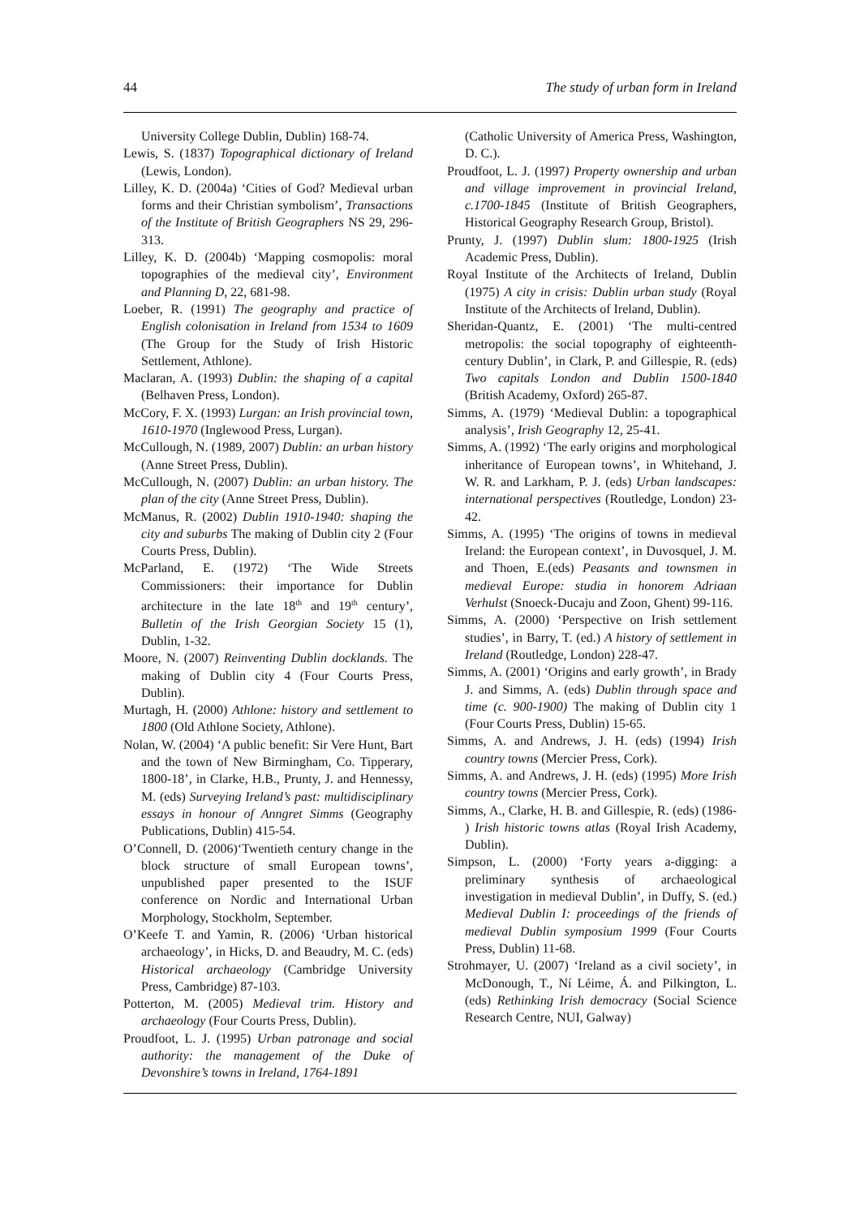44 The study of urban form in Ireland
University College Dublin, Dublin) 168-74.
Lewis, S. (1837) Topographical dictionary of Ireland (Lewis, London).
Lilley, K. D. (2004a) ‘Cities of God? Medieval urban forms and their Christian symbolism’, Transactions of the Institute of British Geographers NS 29, 296-313.
Lilley, K. D. (2004b) ‘Mapping cosmopolis: moral topographies of the medieval city’, Environment and Planning D, 22, 681-98.
Loeber, R. (1991) The geography and practice of English colonisation in Ireland from 1534 to 1609 (The Group for the Study of Irish Historic Settlement, Athlone).
Maclaran, A. (1993) Dublin: the shaping of a capital (Belhaven Press, London).
McCory, F. X. (1993) Lurgan: an Irish provincial town, 1610-1970 (Inglewood Press, Lurgan).
McCullough, N. (1989, 2007) Dublin: an urban history (Anne Street Press, Dublin).
McCullough, N. (2007) Dublin: an urban history. The plan of the city (Anne Street Press, Dublin).
McManus, R. (2002) Dublin 1910-1940: shaping the city and suburbs The making of Dublin city 2 (Four Courts Press, Dublin).
McParland, E. (1972) ‘The Wide Streets Commissioners: their importance for Dublin architecture in the late 18<sup>th</sup> and 19<sup>th</sup> century’, Bulletin of the Irish Georgian Society 15 (1), Dublin, 1-32.
Moore, N. (2007) Reinventing Dublin docklands. The making of Dublin city 4 (Four Courts Press, Dublin).
Murtagh, H. (2000) Athlone: history and settlement to 1800 (Old Athlone Society, Athlone).
Nolan, W. (2004) ‘A public benefit: Sir Vere Hunt, Bart and the town of New Birmingham, Co. Tipperary, 1800-18’, in Clarke, H.B., Prunty, J. and Hennessy, M. (eds) Surveying Ireland’s past: multidisciplinary essays in honour of Anngret Simms (Geography Publications, Dublin) 415-54.
O’Connell, D. (2006)‘Twentieth century change in the block structure of small European towns’, unpublished paper presented to the ISUF conference on Nordic and International Urban Morphology, Stockholm, September.
O’Keefe T. and Yamin, R. (2006) ‘Urban historical archaeology’, in Hicks, D. and Beaudry, M. C. (eds) Historical archaeology (Cambridge University Press, Cambridge) 87-103.
Potterton, M. (2005) Medieval trim. History and archaeology (Four Courts Press, Dublin).
Proudfoot, L. J. (1995) Urban patronage and social authority: the management of the Duke of Devonshire’s towns in Ireland, 1764-1891
(Catholic University of America Press, Washington, D. C.).
Proudfoot, L. J. (1997) Property ownership and urban and village improvement in provincial Ireland, c.1700-1845 (Institute of British Geographers, Historical Geography Research Group, Bristol).
Prunty, J. (1997) Dublin slum: 1800-1925 (Irish Academic Press, Dublin).
Royal Institute of the Architects of Ireland, Dublin (1975) A city in crisis: Dublin urban study (Royal Institute of the Architects of Ireland, Dublin).
Sheridan-Quantz, E. (2001) ‘The multi-centred metropolis: the social topography of eighteenth-century Dublin’, in Clark, P. and Gillespie, R. (eds) Two capitals London and Dublin 1500-1840 (British Academy, Oxford) 265-87.
Simms, A. (1979) ‘Medieval Dublin: a topographical analysis’, Irish Geography 12, 25-41.
Simms, A. (1992) ‘The early origins and morphological inheritance of European towns’, in Whitehand, J. W. R. and Larkham, P. J. (eds) Urban landscapes: international perspectives (Routledge, London) 23-42.
Simms, A. (1995) ‘The origins of towns in medieval Ireland: the European context’, in Duvosquel, J. M. and Thoen, E.(eds) Peasants and townsmen in medieval Europe: studia in honorem Adriaan Verhulst (Snoeck-Ducaju and Zoon, Ghent) 99-116.
Simms, A. (2000) ‘Perspective on Irish settlement studies’, in Barry, T. (ed.) A history of settlement in Ireland (Routledge, London) 228-47.
Simms, A. (2001) ‘Origins and early growth’, in Brady J. and Simms, A. (eds) Dublin through space and time (c. 900-1900) The making of Dublin city 1 (Four Courts Press, Dublin) 15-65.
Simms, A. and Andrews, J. H. (eds) (1994) Irish country towns (Mercier Press, Cork).
Simms, A. and Andrews, J. H. (eds) (1995) More Irish country towns (Mercier Press, Cork).
Simms, A., Clarke, H. B. and Gillespie, R. (eds) (1986- ) Irish historic towns atlas (Royal Irish Academy, Dublin).
Simpson, L. (2000) ‘Forty years a-digging: a preliminary synthesis of archaeological investigation in medieval Dublin’, in Duffy, S. (ed.) Medieval Dublin I: proceedings of the friends of medieval Dublin symposium 1999 (Four Courts Press, Dublin) 11-68.
Strohmayer, U. (2007) ‘Ireland as a civil society’, in McDonough, T., Ní Léime, Á. and Pilkington, L. (eds) Rethinking Irish democracy (Social Science Research Centre, NUI, Galway)